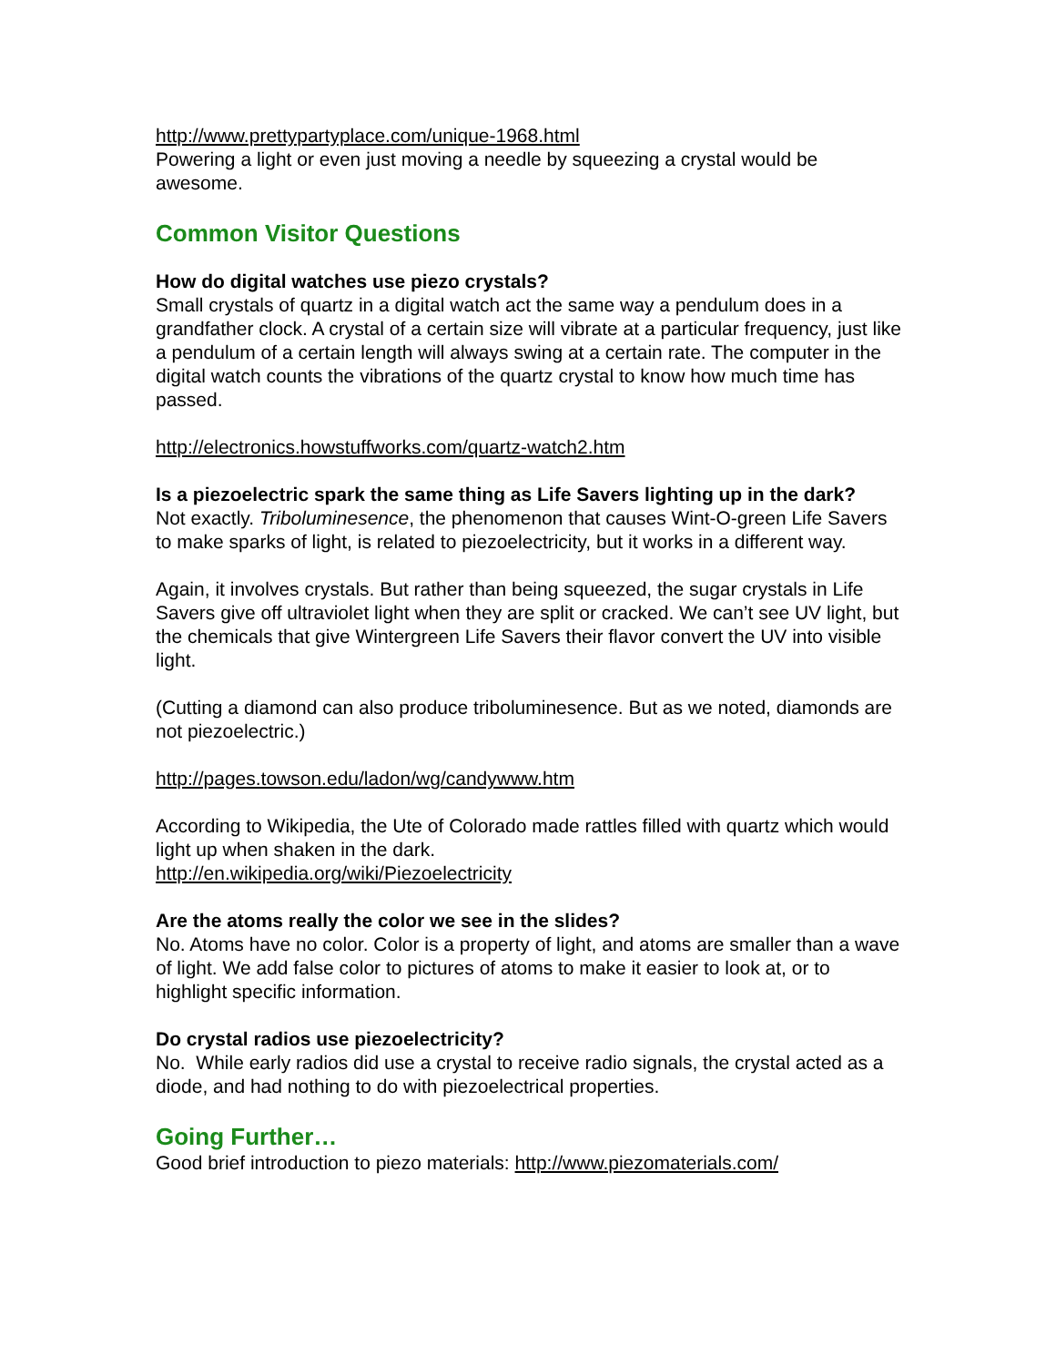http://www.prettypartyplace.com/unique-1968.html
Powering a light or even just moving a needle by squeezing a crystal would be awesome.
Common Visitor Questions
How do digital watches use piezo crystals?
Small crystals of quartz in a digital watch act the same way a pendulum does in a grandfather clock. A crystal of a certain size will vibrate at a particular frequency, just like a pendulum of a certain length will always swing at a certain rate. The computer in the digital watch counts the vibrations of the quartz crystal to know how much time has passed.
http://electronics.howstuffworks.com/quartz-watch2.htm
Is a piezoelectric spark the same thing as Life Savers lighting up in the dark?
Not exactly. Triboluminesence, the phenomenon that causes Wint-O-green Life Savers to make sparks of light, is related to piezoelectricity, but it works in a different way.
Again, it involves crystals. But rather than being squeezed, the sugar crystals in Life Savers give off ultraviolet light when they are split or cracked. We can’t see UV light, but the chemicals that give Wintergreen Life Savers their flavor convert the UV into visible light.
(Cutting a diamond can also produce triboluminesence. But as we noted, diamonds are not piezoelectric.)
http://pages.towson.edu/ladon/wg/candywww.htm
According to Wikipedia, the Ute of Colorado made rattles filled with quartz which would light up when shaken in the dark.
http://en.wikipedia.org/wiki/Piezoelectricity
Are the atoms really the color we see in the slides?
No. Atoms have no color. Color is a property of light, and atoms are smaller than a wave of light. We add false color to pictures of atoms to make it easier to look at, or to highlight specific information.
Do crystal radios use piezoelectricity?
No. While early radios did use a crystal to receive radio signals, the crystal acted as a diode, and had nothing to do with piezoelectrical properties.
Going Further…
Good brief introduction to piezo materials: http://www.piezomaterials.com/